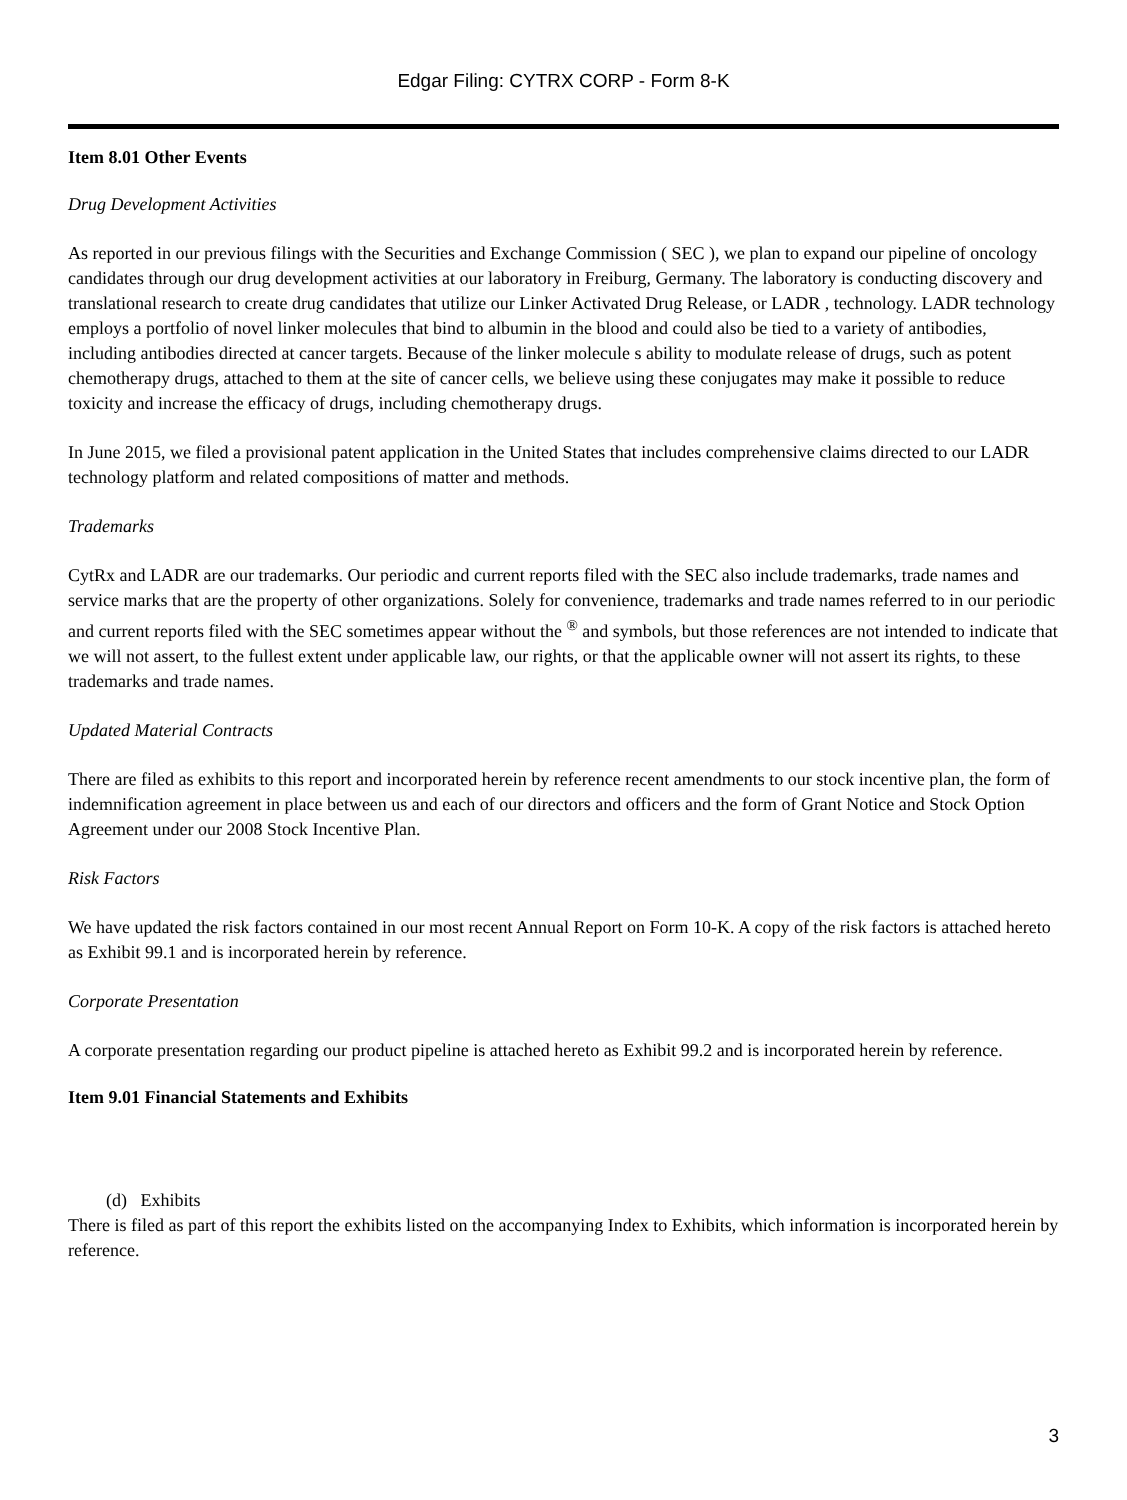Edgar Filing: CYTRX CORP - Form 8-K
Item 8.01 Other Events
Drug Development Activities
As reported in our previous filings with the Securities and Exchange Commission ( SEC ), we plan to expand our pipeline of oncology candidates through our drug development activities at our laboratory in Freiburg, Germany. The laboratory is conducting discovery and translational research to create drug candidates that utilize our Linker Activated Drug Release, or LADR , technology. LADR technology employs a portfolio of novel linker molecules that bind to albumin in the blood and could also be tied to a variety of antibodies, including antibodies directed at cancer targets. Because of the linker molecule s ability to modulate release of drugs, such as potent chemotherapy drugs, attached to them at the site of cancer cells, we believe using these conjugates may make it possible to reduce toxicity and increase the efficacy of drugs, including chemotherapy drugs.
In June 2015, we filed a provisional patent application in the United States that includes comprehensive claims directed to our LADR technology platform and related compositions of matter and methods.
Trademarks
CytRx and LADR are our trademarks. Our periodic and current reports filed with the SEC also include trademarks, trade names and service marks that are the property of other organizations. Solely for convenience, trademarks and trade names referred to in our periodic and current reports filed with the SEC sometimes appear without the <sup>®</sup> and symbols, but those references are not intended to indicate that we will not assert, to the fullest extent under applicable law, our rights, or that the applicable owner will not assert its rights, to these trademarks and trade names.
Updated Material Contracts
There are filed as exhibits to this report and incorporated herein by reference recent amendments to our stock incentive plan, the form of indemnification agreement in place between us and each of our directors and officers and the form of Grant Notice and Stock Option Agreement under our 2008 Stock Incentive Plan.
Risk Factors
We have updated the risk factors contained in our most recent Annual Report on Form 10-K. A copy of the risk factors is attached hereto as Exhibit 99.1 and is incorporated herein by reference.
Corporate Presentation
A corporate presentation regarding our product pipeline is attached hereto as Exhibit 99.2 and is incorporated herein by reference.
Item 9.01 Financial Statements and Exhibits
(d) Exhibits
There is filed as part of this report the exhibits listed on the accompanying Index to Exhibits, which information is incorporated herein by reference.
3